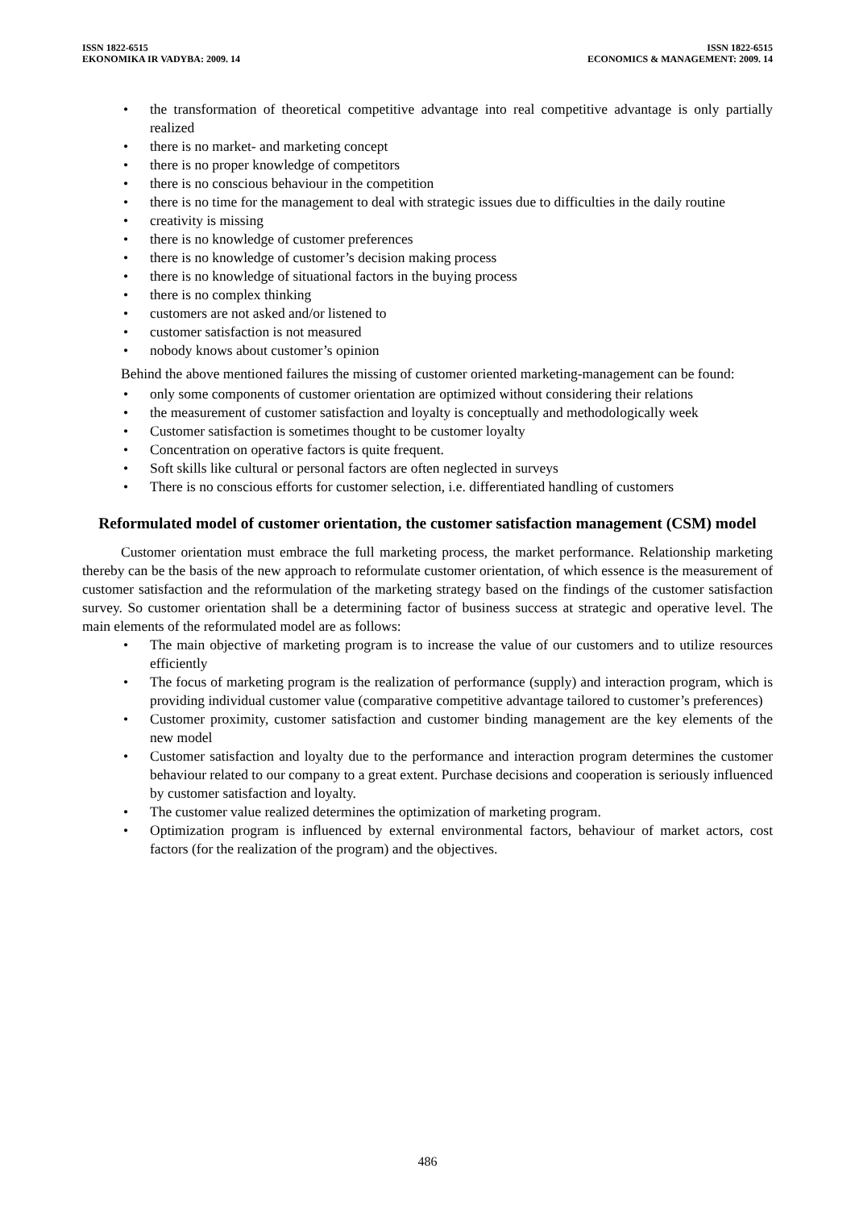ISSN 1822-6515
EKONOMIKA IR VADYBA: 2009. 14
ISSN 1822-6515
ECONOMICS & MANAGEMENT: 2009. 14
• the transformation of theoretical competitive advantage into real competitive advantage is only partially realized
• there is no market- and marketing concept
• there is no proper knowledge of competitors
• there is no conscious behaviour in the competition
• there is no time for the management to deal with strategic issues due to difficulties in the daily routine
• creativity is missing
• there is no knowledge of customer preferences
• there is no knowledge of customer’s decision making process
• there is no knowledge of situational factors in the buying process
• there is no complex thinking
• customers are not asked and/or listened to
• customer satisfaction is not measured
• nobody knows about customer’s opinion
Behind the above mentioned failures the missing of customer oriented marketing-management can be found:
• only some components of customer orientation are optimized without considering their relations
• the measurement of customer satisfaction and loyalty is conceptually and methodologically week
• Customer satisfaction is sometimes thought to be customer loyalty
• Concentration on operative factors is quite frequent.
• Soft skills like cultural or personal factors are often neglected in surveys
• There is no conscious efforts for customer selection, i.e. differentiated handling of customers
Reformulated model of customer orientation, the customer satisfaction management (CSM) model
Customer orientation must embrace the full marketing process, the market performance. Relationship marketing thereby can be the basis of the new approach to reformulate customer orientation, of which essence is the measurement of customer satisfaction and the reformulation of the marketing strategy based on the findings of the customer satisfaction survey. So customer orientation shall be a determining factor of business success at strategic and operative level. The main elements of the reformulated model are as follows:
• The main objective of marketing program is to increase the value of our customers and to utilize resources efficiently
• The focus of marketing program is the realization of performance (supply) and interaction program, which is providing individual customer value (comparative competitive advantage tailored to customer’s preferences)
• Customer proximity, customer satisfaction and customer binding management are the key elements of the new model
• Customer satisfaction and loyalty due to the performance and interaction program determines the customer behaviour related to our company to a great extent. Purchase decisions and cooperation is seriously influenced by customer satisfaction and loyalty.
• The customer value realized determines the optimization of marketing program.
• Optimization program is influenced by external environmental factors, behaviour of market actors, cost factors (for the realization of the program) and the objectives.
486